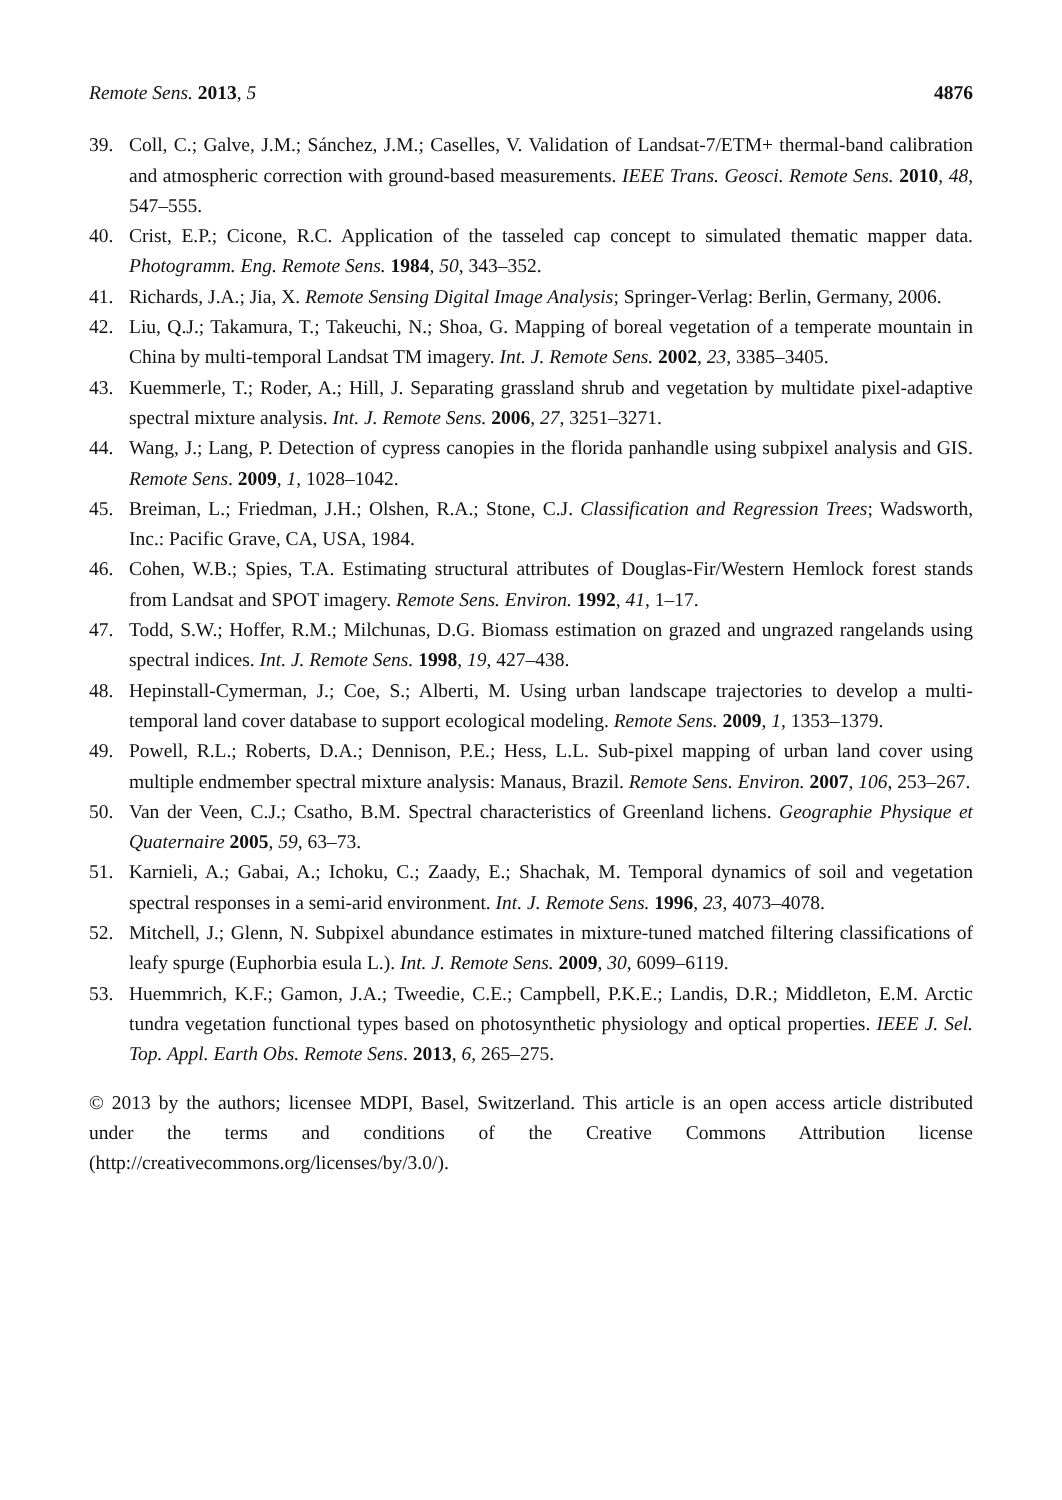Remote Sens. 2013, 5 4876
39. Coll, C.; Galve, J.M.; Sánchez, J.M.; Caselles, V. Validation of Landsat-7/ETM+ thermal-band calibration and atmospheric correction with ground-based measurements. IEEE Trans. Geosci. Remote Sens. 2010, 48, 547–555.
40. Crist, E.P.; Cicone, R.C. Application of the tasseled cap concept to simulated thematic mapper data. Photogramm. Eng. Remote Sens. 1984, 50, 343–352.
41. Richards, J.A.; Jia, X. Remote Sensing Digital Image Analysis; Springer-Verlag: Berlin, Germany, 2006.
42. Liu, Q.J.; Takamura, T.; Takeuchi, N.; Shoa, G. Mapping of boreal vegetation of a temperate mountain in China by multi-temporal Landsat TM imagery. Int. J. Remote Sens. 2002, 23, 3385–3405.
43. Kuemmerle, T.; Roder, A.; Hill, J. Separating grassland shrub and vegetation by multidate pixel-adaptive spectral mixture analysis. Int. J. Remote Sens. 2006, 27, 3251–3271.
44. Wang, J.; Lang, P. Detection of cypress canopies in the florida panhandle using subpixel analysis and GIS. Remote Sens. 2009, 1, 1028–1042.
45. Breiman, L.; Friedman, J.H.; Olshen, R.A.; Stone, C.J. Classification and Regression Trees; Wadsworth, Inc.: Pacific Grave, CA, USA, 1984.
46. Cohen, W.B.; Spies, T.A. Estimating structural attributes of Douglas-Fir/Western Hemlock forest stands from Landsat and SPOT imagery. Remote Sens. Environ. 1992, 41, 1–17.
47. Todd, S.W.; Hoffer, R.M.; Milchunas, D.G. Biomass estimation on grazed and ungrazed rangelands using spectral indices. Int. J. Remote Sens. 1998, 19, 427–438.
48. Hepinstall-Cymerman, J.; Coe, S.; Alberti, M. Using urban landscape trajectories to develop a multi-temporal land cover database to support ecological modeling. Remote Sens. 2009, 1, 1353–1379.
49. Powell, R.L.; Roberts, D.A.; Dennison, P.E.; Hess, L.L. Sub-pixel mapping of urban land cover using multiple endmember spectral mixture analysis: Manaus, Brazil. Remote Sens. Environ. 2007, 106, 253–267.
50. Van der Veen, C.J.; Csatho, B.M. Spectral characteristics of Greenland lichens. Geographie Physique et Quaternaire 2005, 59, 63–73.
51. Karnieli, A.; Gabai, A.; Ichoku, C.; Zaady, E.; Shachak, M. Temporal dynamics of soil and vegetation spectral responses in a semi-arid environment. Int. J. Remote Sens. 1996, 23, 4073–4078.
52. Mitchell, J.; Glenn, N. Subpixel abundance estimates in mixture-tuned matched filtering classifications of leafy spurge (Euphorbia esula L.). Int. J. Remote Sens. 2009, 30, 6099–6119.
53. Huemmrich, K.F.; Gamon, J.A.; Tweedie, C.E.; Campbell, P.K.E.; Landis, D.R.; Middleton, E.M. Arctic tundra vegetation functional types based on photosynthetic physiology and optical properties. IEEE J. Sel. Top. Appl. Earth Obs. Remote Sens. 2013, 6, 265–275.
© 2013 by the authors; licensee MDPI, Basel, Switzerland. This article is an open access article distributed under the terms and conditions of the Creative Commons Attribution license (http://creativecommons.org/licenses/by/3.0/).